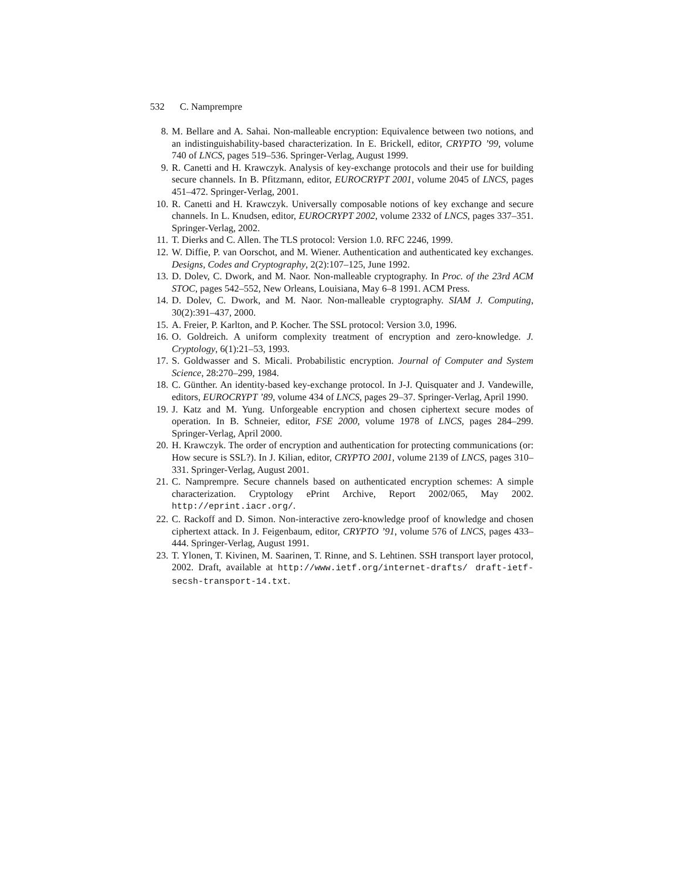532 C. Namprempre
8. M. Bellare and A. Sahai. Non-malleable encryption: Equivalence between two notions, and an indistinguishability-based characterization. In E. Brickell, editor, CRYPTO ’99, volume 740 of LNCS, pages 519–536. Springer-Verlag, August 1999.
9. R. Canetti and H. Krawczyk. Analysis of key-exchange protocols and their use for building secure channels. In B. Pfitzmann, editor, EUROCRYPT 2001, volume 2045 of LNCS, pages 451–472. Springer-Verlag, 2001.
10. R. Canetti and H. Krawczyk. Universally composable notions of key exchange and secure channels. In L. Knudsen, editor, EUROCRYPT 2002, volume 2332 of LNCS, pages 337–351. Springer-Verlag, 2002.
11. T. Dierks and C. Allen. The TLS protocol: Version 1.0. RFC 2246, 1999.
12. W. Diffie, P. van Oorschot, and M. Wiener. Authentication and authenticated key exchanges. Designs, Codes and Cryptography, 2(2):107–125, June 1992.
13. D. Dolev, C. Dwork, and M. Naor. Non-malleable cryptography. In Proc. of the 23rd ACM STOC, pages 542–552, New Orleans, Louisiana, May 6–8 1991. ACM Press.
14. D. Dolev, C. Dwork, and M. Naor. Non-malleable cryptography. SIAM J. Computing, 30(2):391–437, 2000.
15. A. Freier, P. Karlton, and P. Kocher. The SSL protocol: Version 3.0, 1996.
16. O. Goldreich. A uniform complexity treatment of encryption and zero-knowledge. J. Cryptology, 6(1):21–53, 1993.
17. S. Goldwasser and S. Micali. Probabilistic encryption. Journal of Computer and System Science, 28:270–299, 1984.
18. C. Günther. An identity-based key-exchange protocol. In J-J. Quisquater and J. Vandewille, editors, EUROCRYPT ’89, volume 434 of LNCS, pages 29–37. Springer-Verlag, April 1990.
19. J. Katz and M. Yung. Unforgeable encryption and chosen ciphertext secure modes of operation. In B. Schneier, editor, FSE 2000, volume 1978 of LNCS, pages 284–299. Springer-Verlag, April 2000.
20. H. Krawczyk. The order of encryption and authentication for protecting communications (or: How secure is SSL?). In J. Kilian, editor, CRYPTO 2001, volume 2139 of LNCS, pages 310–331. Springer-Verlag, August 2001.
21. C. Namprempre. Secure channels based on authenticated encryption schemes: A simple characterization. Cryptology ePrint Archive, Report 2002/065, May 2002. http://eprint.iacr.org/.
22. C. Rackoff and D. Simon. Non-interactive zero-knowledge proof of knowledge and chosen ciphertext attack. In J. Feigenbaum, editor, CRYPTO ’91, volume 576 of LNCS, pages 433–444. Springer-Verlag, August 1991.
23. T. Ylonen, T. Kivinen, M. Saarinen, T. Rinne, and S. Lehtinen. SSH transport layer protocol, 2002. Draft, available at http://www.ietf.org/internet-drafts/ draft-ietf-secsh-transport-14.txt.